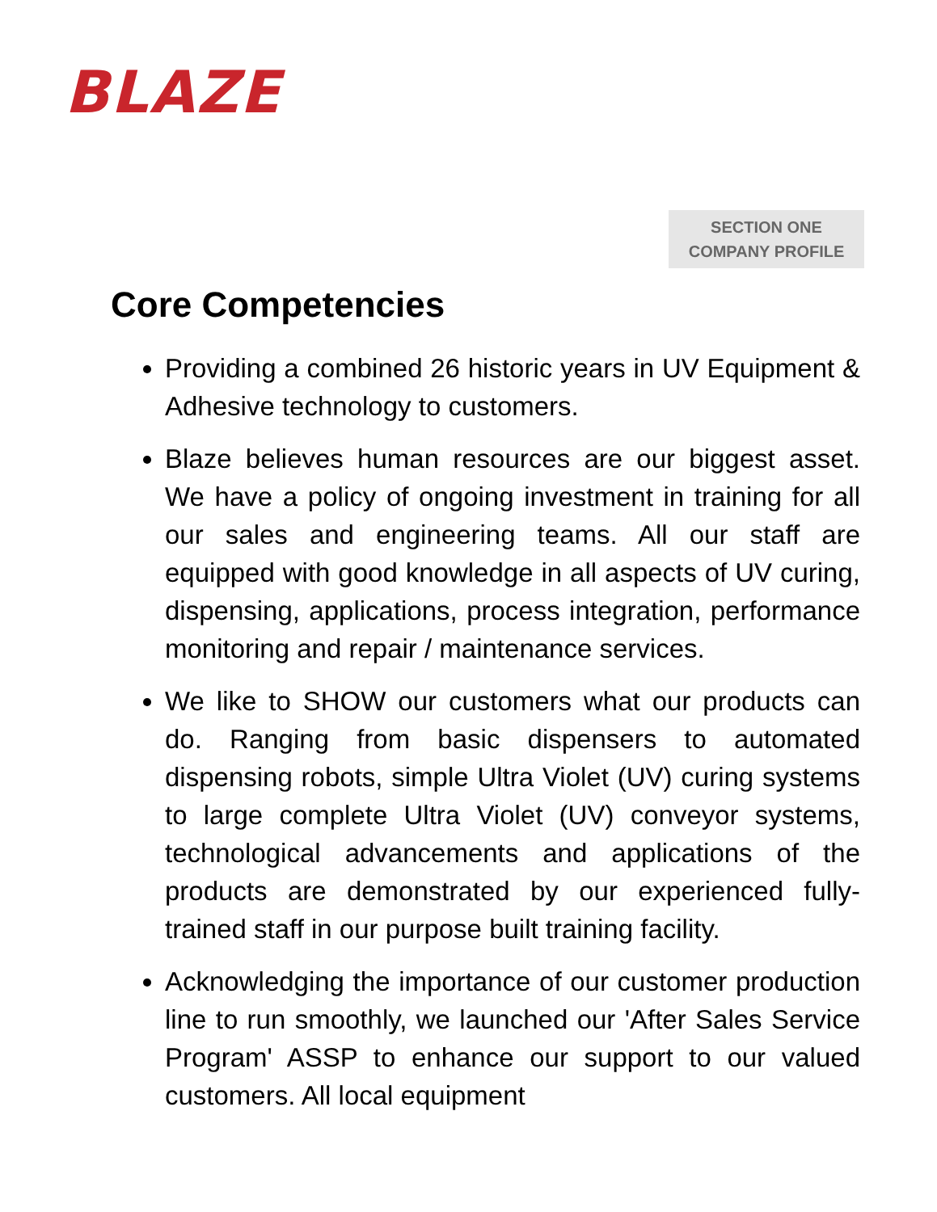BLAZE
SECTION ONE
COMPANY PROFILE
Core Competencies
Providing a combined 26 historic years in UV Equipment & Adhesive technology to customers.
Blaze believes human resources are our biggest asset. We have a policy of ongoing investment in training for all our sales and engineering teams. All our staff are equipped with good knowledge in all aspects of UV curing, dispensing, applications, process integration, performance monitoring and repair / maintenance services.
We like to SHOW our customers what our products can do. Ranging from basic dispensers to automated dispensing robots, simple Ultra Violet (UV) curing systems to large complete Ultra Violet (UV) conveyor systems, technological advancements and applications of the products are demonstrated by our experienced fully-trained staff in our purpose built training facility.
Acknowledging the importance of our customer production line to run smoothly, we launched our 'After Sales Service Program' ASSP to enhance our support to our valued customers. All local equipment